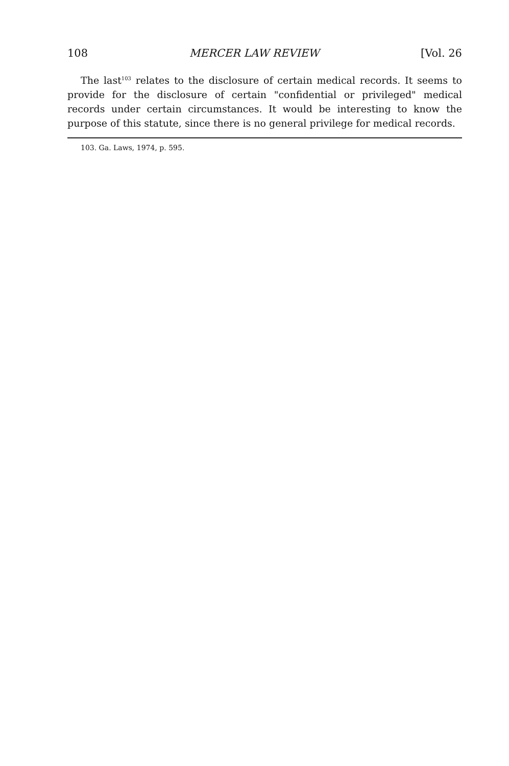108 MERCER LAW REVIEW [Vol. 26
The last<sup>103</sup> relates to the disclosure of certain medical records. It seems to provide for the disclosure of certain "confidential or privileged" medical records under certain circumstances. It would be interesting to know the purpose of this statute, since there is no general privilege for medical records.
103. Ga. Laws, 1974, p. 595.